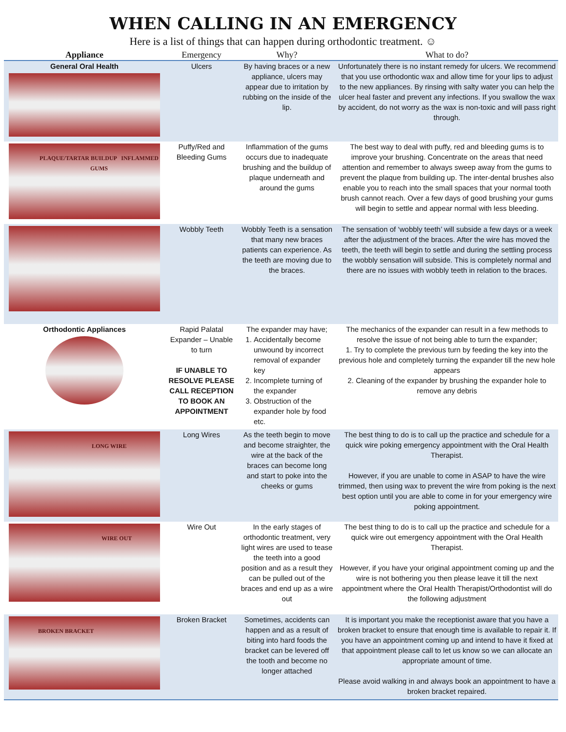WHEN CALLING IN AN EMERGENCY
Here is a list of things that can happen during orthodontic treatment. ☺
| Appliance | Emergency | Why? | What to do? |
| --- | --- | --- | --- |
| General Oral Health | Ulcers | By having braces or a new appliance, ulcers may appear due to irritation by rubbing on the inside of the lip. | Unfortunately there is no instant remedy for ulcers. We recommend that you use orthodontic wax and allow time for your lips to adjust to the new appliances. By rinsing with salty water you can help the ulcer heal faster and prevent any infections. If you swallow the wax by accident, do not worry as the wax is non-toxic and will pass right through. |
| PLAQUE/TARTAR BUILDUP INFLAMMED GUMS | Puffy/Red and Bleeding Gums | Inflammation of the gums occurs due to inadequate brushing and the buildup of plaque underneath and around the gums | The best way to deal with puffy, red and bleeding gums is to improve your brushing. Concentrate on the areas that need attention and remember to always sweep away from the gums to prevent the plaque from building up. The inter-dental brushes also enable you to reach into the small spaces that your normal tooth brush cannot reach. Over a few days of good brushing your gums will begin to settle and appear normal with less bleeding. |
| | Wobbly Teeth | Wobbly Teeth is a sensation that many new braces patients can experience. As the teeth are moving due to the braces. | The sensation of ‘wobbly teeth’ will subside a few days or a week after the adjustment of the braces. After the wire has moved the teeth, the teeth will begin to settle and during the settling process the wobbly sensation will subside. This is completely normal and there are no issues with wobbly teeth in relation to the braces. |
| Orthodontic Appliances | Rapid Palatal Expander – Unable to turn IF UNABLE TO RESOLVE PLEASE CALL RECEPTION TO BOOK AN APPOINTMENT | The expander may have; 1. Accidentally become unwound by incorrect removal of expander key 2. Incomplete turning of the expander 3. Obstruction of the expander hole by food etc. | The mechanics of the expander can result in a few methods to resolve the issue of not being able to turn the expander; 1. Try to complete the previous turn by feeding the key into the previous hole and completely turning the expander till the new hole appears 2. Cleaning of the expander by brushing the expander hole to remove any debris |
| LONG WIRE | Long Wires | As the teeth begin to move and become straighter, the wire at the back of the braces can become long and start to poke into the cheeks or gums | The best thing to do is to call up the practice and schedule for a quick wire poking emergency appointment with the Oral Health Therapist. However, if you are unable to come in ASAP to have the wire trimmed, then using wax to prevent the wire from poking is the next best option until you are able to come in for your emergency wire poking appointment. |
| WIRE OUT | Wire Out | In the early stages of orthodontic treatment, very light wires are used to tease the teeth into a good position and as a result they can be pulled out of the braces and end up as a wire out | The best thing to do is to call up the practice and schedule for a quick wire out emergency appointment with the Oral Health Therapist. However, if you have your original appointment coming up and the wire is not bothering you then please leave it till the next appointment where the Oral Health Therapist/Orthodontist will do the following adjustment |
| BROKEN BRACKET | Broken Bracket | Sometimes, accidents can happen and as a result of biting into hard foods the bracket can be levered off the tooth and become no longer attached | It is important you make the receptionist aware that you have a broken bracket to ensure that enough time is available to repair it. If you have an appointment coming up and intend to have it fixed at that appointment please call to let us know so we can allocate an appropriate amount of time. Please avoid walking in and always book an appointment to have a broken bracket repaired. |